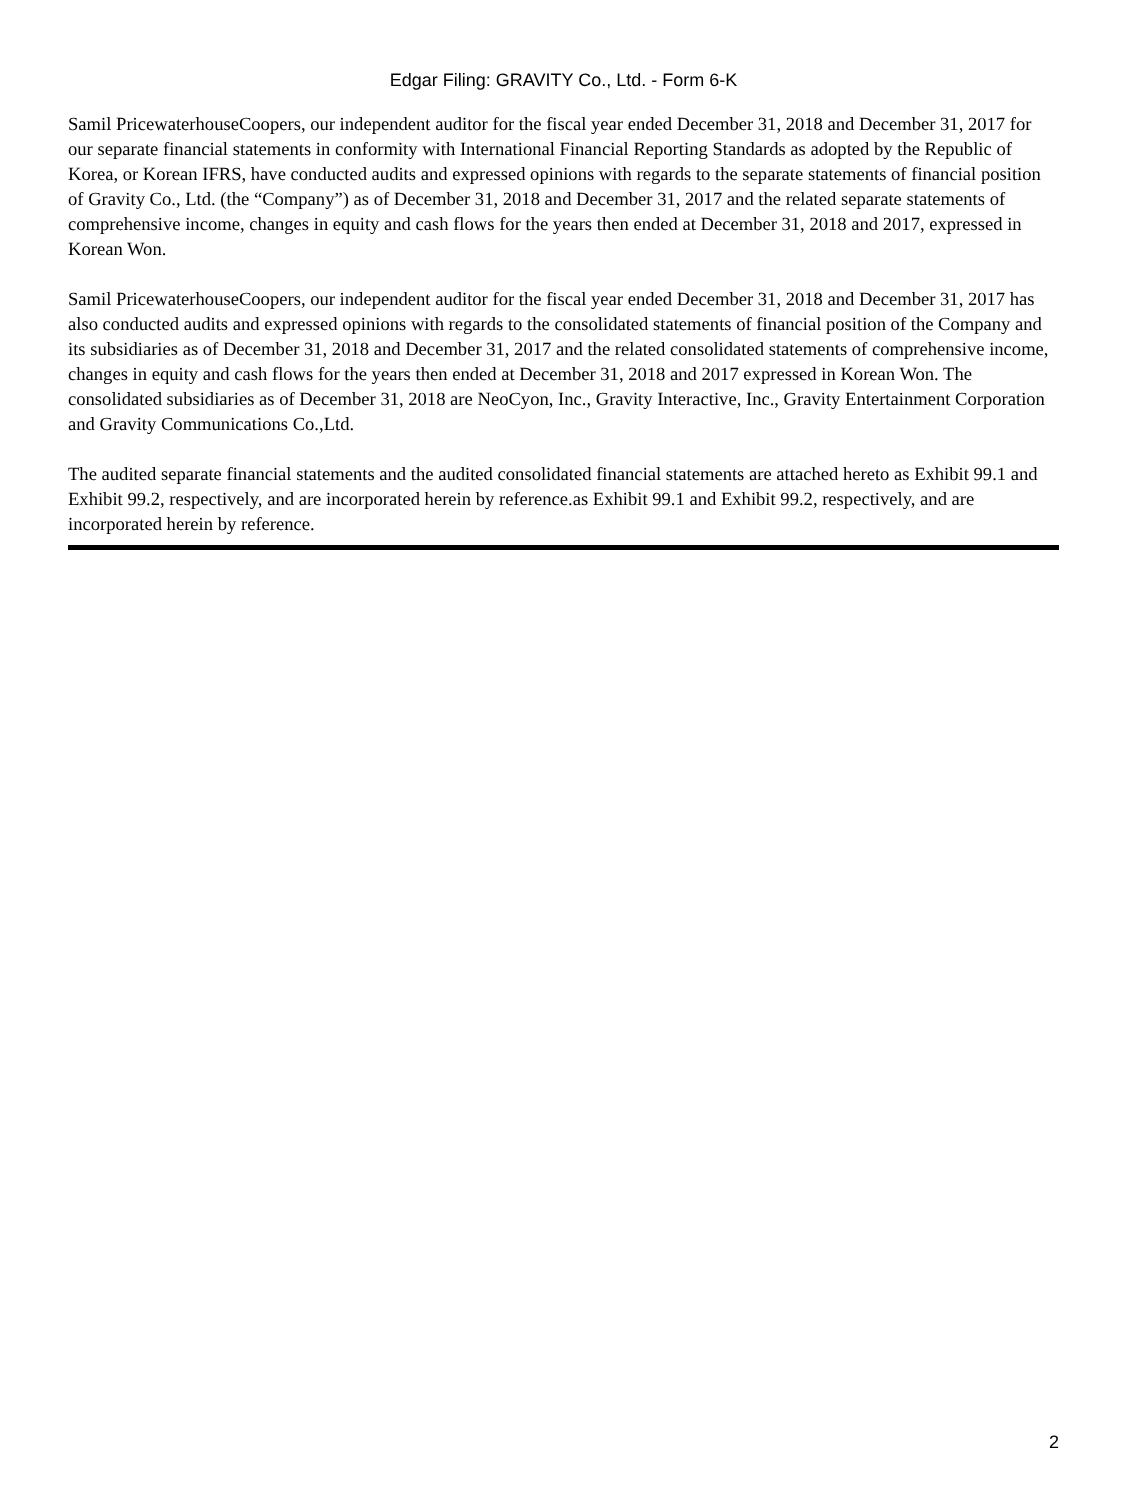Edgar Filing: GRAVITY Co., Ltd. - Form 6-K
Samil PricewaterhouseCoopers, our independent auditor for the fiscal year ended December 31, 2018 and December 31, 2017 for our separate financial statements in conformity with International Financial Reporting Standards as adopted by the Republic of Korea, or Korean IFRS, have conducted audits and expressed opinions with regards to the separate statements of financial position of Gravity Co., Ltd. (the “Company”) as of December 31, 2018 and December 31, 2017 and the related separate statements of comprehensive income, changes in equity and cash flows for the years then ended at December 31, 2018 and 2017, expressed in Korean Won.
Samil PricewaterhouseCoopers, our independent auditor for the fiscal year ended December 31, 2018 and December 31, 2017 has also conducted audits and expressed opinions with regards to the consolidated statements of financial position of the Company and its subsidiaries as of December 31, 2018 and December 31, 2017 and the related consolidated statements of comprehensive income, changes in equity and cash flows for the years then ended at December 31, 2018 and 2017 expressed in Korean Won. The consolidated subsidiaries as of December 31, 2018 are NeoCyon, Inc., Gravity Interactive, Inc., Gravity Entertainment Corporation and Gravity Communications Co.,Ltd.
The audited separate financial statements and the audited consolidated financial statements are attached hereto as Exhibit 99.1 and Exhibit 99.2, respectively, and are incorporated herein by reference.as Exhibit 99.1 and Exhibit 99.2, respectively, and are incorporated herein by reference.
2